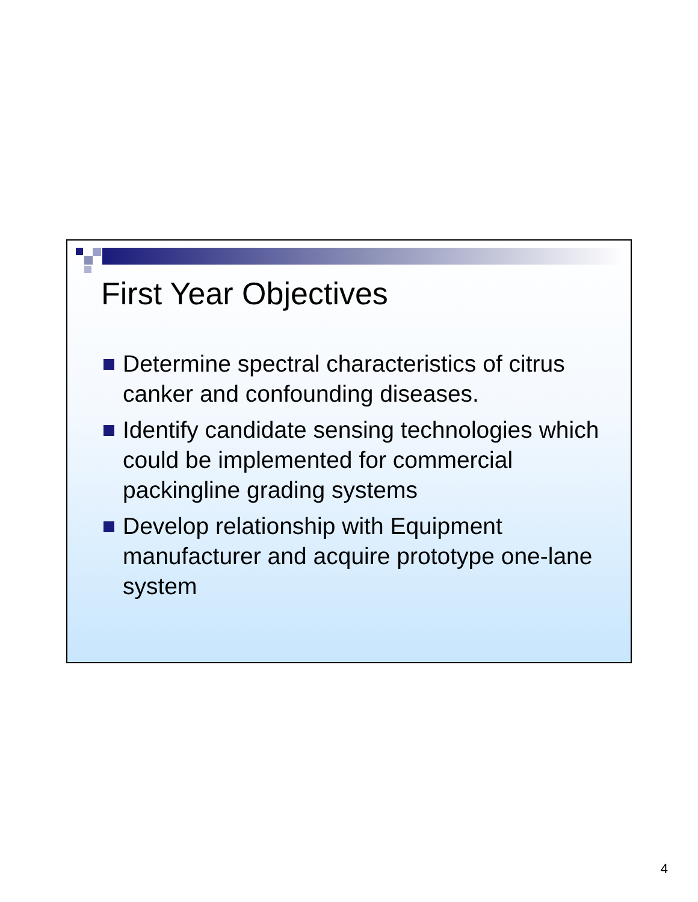First Year Objectives
Determine spectral characteristics of citrus canker and confounding diseases.
Identify candidate sensing technologies which could be implemented for commercial packingline grading systems
Develop relationship with Equipment manufacturer and acquire prototype one-lane system
4